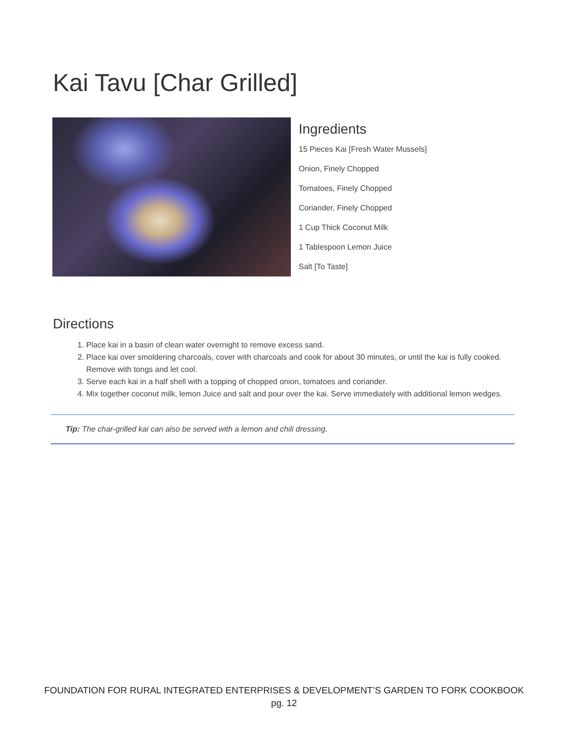Kai Tavu [Char Grilled]
Ingredients
15 Pieces Kai [Fresh Water Mussels]
Onion, Finely Chopped
Tomatoes, Finely Chopped
Coriander, Finely Chopped
1 Cup Thick Coconut Milk
1 Tablespoon Lemon Juice
Salt [To Taste]
Directions
1. Place kai in a basin of clean water overnight to remove excess sand.
2. Place kai over smoldering charcoals, cover with charcoals and cook for about 30 minutes, or until the kai is fully cooked. Remove with tongs and let cool.
3. Serve each kai in a half shell with a topping of chopped onion, tomatoes and coriander.
4. Mix together coconut milk, lemon Juice and salt and pour over the kai. Serve immediately with additional lemon wedges.
Tip: The char-grilled kai can also be served with a lemon and chili dressing.
FOUNDATION FOR RURAL INTEGRATED ENTERPRISES & DEVELOPMENT’S GARDEN TO FORK COOKBOOK
pg. 12